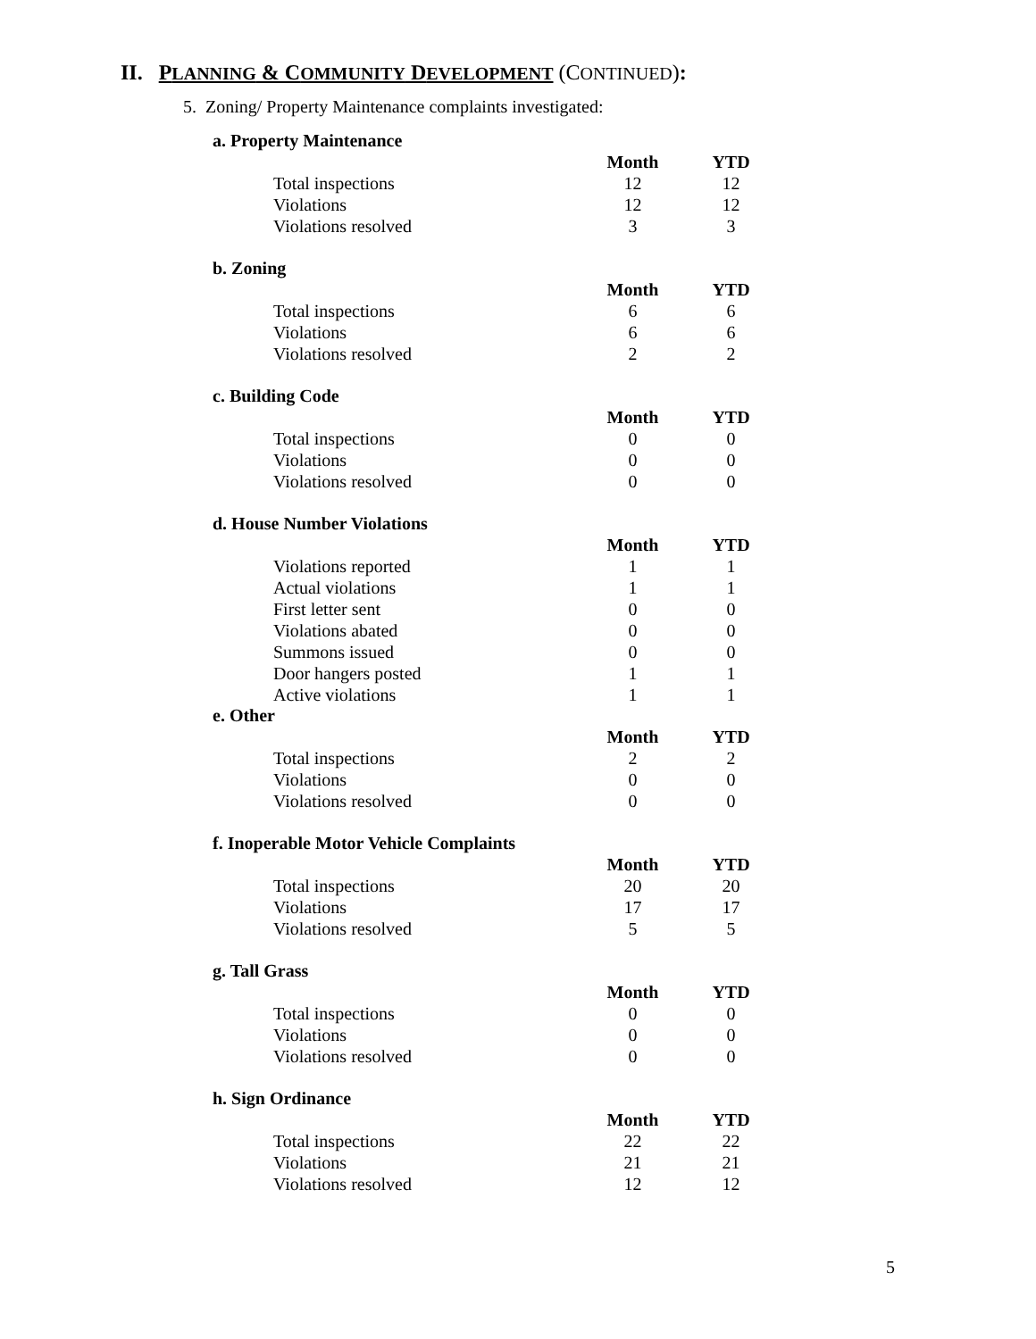II. PLANNING & COMMUNITY DEVELOPMENT (CONTINUED):
5. Zoning/ Property Maintenance complaints investigated:
a. Property Maintenance
| | Month | YTD |
| Total inspections | 12 | 12 |
| Violations | 12 | 12 |
| Violations resolved | 3 | 3 |
b. Zoning
| | Month | YTD |
| Total inspections | 6 | 6 |
| Violations | 6 | 6 |
| Violations resolved | 2 | 2 |
c. Building Code
| | Month | YTD |
| Total inspections | 0 | 0 |
| Violations | 0 | 0 |
| Violations resolved | 0 | 0 |
d. House Number Violations
| | Month | YTD |
| Violations reported | 1 | 1 |
| Actual violations | 1 | 1 |
| First letter sent | 0 | 0 |
| Violations abated | 0 | 0 |
| Summons issued | 0 | 0 |
| Door hangers posted | 1 | 1 |
| Active violations | 1 | 1 |
e. Other
| | Month | YTD |
| Total inspections | 2 | 2 |
| Violations | 0 | 0 |
| Violations resolved | 0 | 0 |
f. Inoperable Motor Vehicle Complaints
| | Month | YTD |
| Total inspections | 20 | 20 |
| Violations | 17 | 17 |
| Violations resolved | 5 | 5 |
g. Tall Grass
| | Month | YTD |
| Total inspections | 0 | 0 |
| Violations | 0 | 0 |
| Violations resolved | 0 | 0 |
h. Sign Ordinance
| | Month | YTD |
| Total inspections | 22 | 22 |
| Violations | 21 | 21 |
| Violations resolved | 12 | 12 |
5